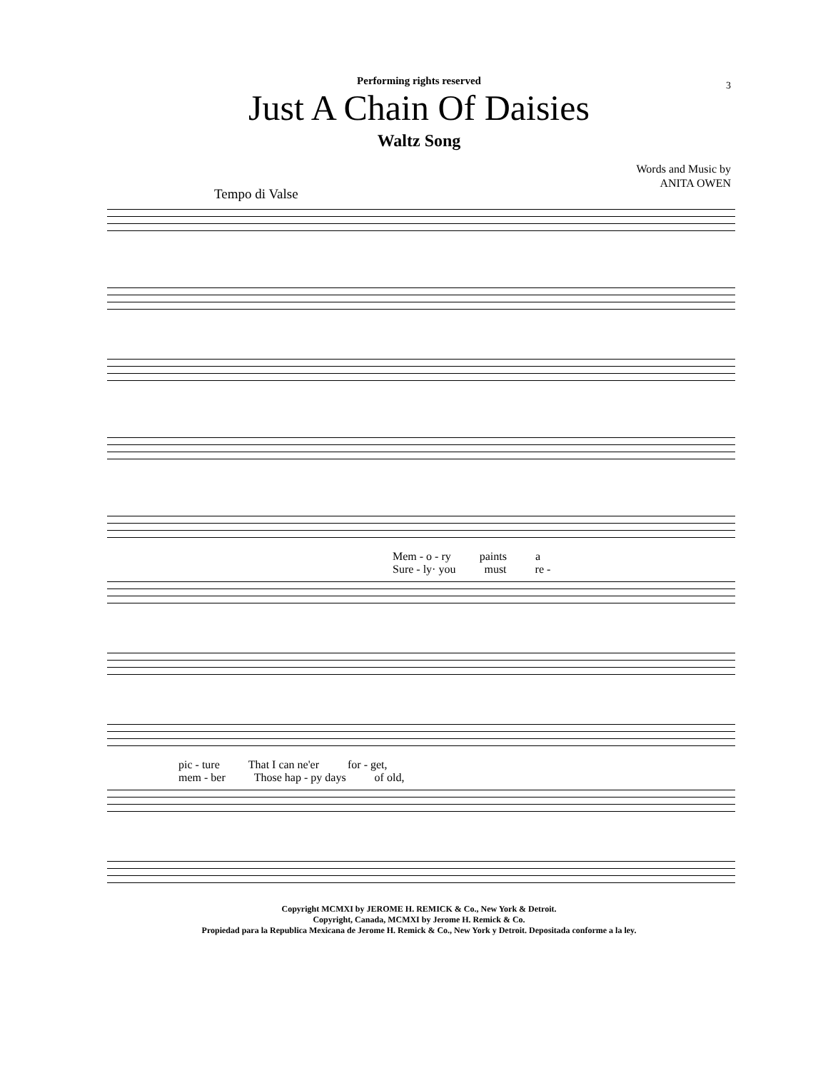Performing rights reserved
Just A Chain Of Daisies
Waltz Song
3
Words and Music by
ANITA OWEN
Tempo di Valse
Mem - o - ry paints a
Sure - ly· you must re -
pic - ture That I can ne'er for - get,
mem - ber Those hap - py days of old,
Copyright MCMXI by JEROME H. REMICK & Co., New York & Detroit.
Copyright, Canada, MCMXI by Jerome H. Remick & Co.
Propiedad para la Republica Mexicana de Jerome H. Remick & Co., New York y Detroit. Depositada conforme a la ley.